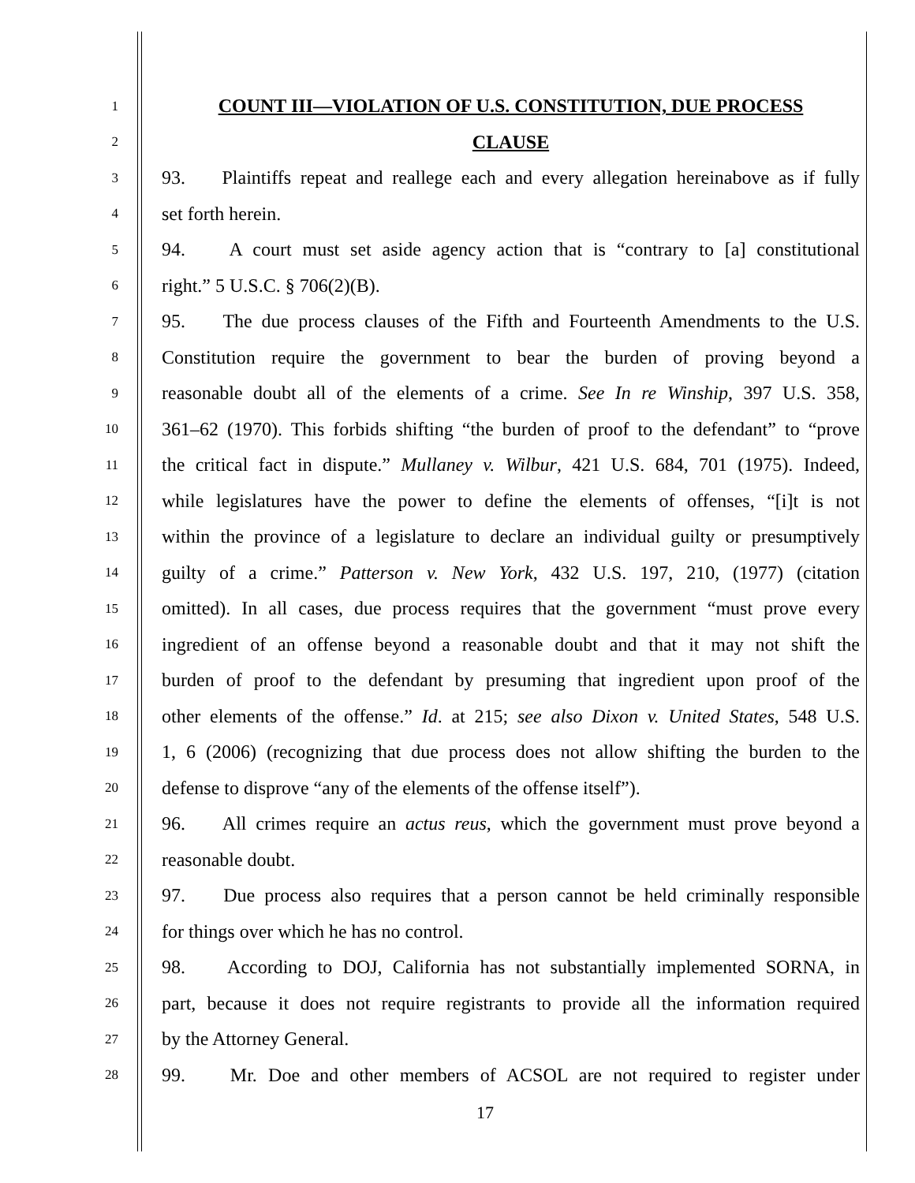1 COUNT III—VIOLATION OF U.S. CONSTITUTION, DUE PROCESS
2 CLAUSE
3 93. Plaintiffs repeat and reallege each and every allegation hereinabove as if fully
4 set forth herein.
5 94. A court must set aside agency action that is “contrary to [a] constitutional
6 right.” 5 U.S.C. § 706(2)(B).
7 95. The due process clauses of the Fifth and Fourteenth Amendments to the U.S.
8 Constitution require the government to bear the burden of proving beyond a
9 reasonable doubt all of the elements of a crime. See In re Winship, 397 U.S. 358,
10 361–62 (1970). This forbids shifting “the burden of proof to the defendant” to “prove
11 the critical fact in dispute.” Mullaney v. Wilbur, 421 U.S. 684, 701 (1975). Indeed,
12 while legislatures have the power to define the elements of offenses, “[i]t is not
13 within the province of a legislature to declare an individual guilty or presumptively
14 guilty of a crime.” Patterson v. New York, 432 U.S. 197, 210, (1977) (citation
15 omitted). In all cases, due process requires that the government “must prove every
16 ingredient of an offense beyond a reasonable doubt and that it may not shift the
17 burden of proof to the defendant by presuming that ingredient upon proof of the
18 other elements of the offense.” Id. at 215; see also Dixon v. United States, 548 U.S.
19 1, 6 (2006) (recognizing that due process does not allow shifting the burden to the
20 defense to disprove “any of the elements of the offense itself”).
21 96. All crimes require an actus reus, which the government must prove beyond a
22 reasonable doubt.
23 97. Due process also requires that a person cannot be held criminally responsible
24 for things over which he has no control.
25 98. According to DOJ, California has not substantially implemented SORNA, in
26 part, because it does not require registrants to provide all the information required
27 by the Attorney General.
28 99. Mr. Doe and other members of ACSOL are not required to register under
17